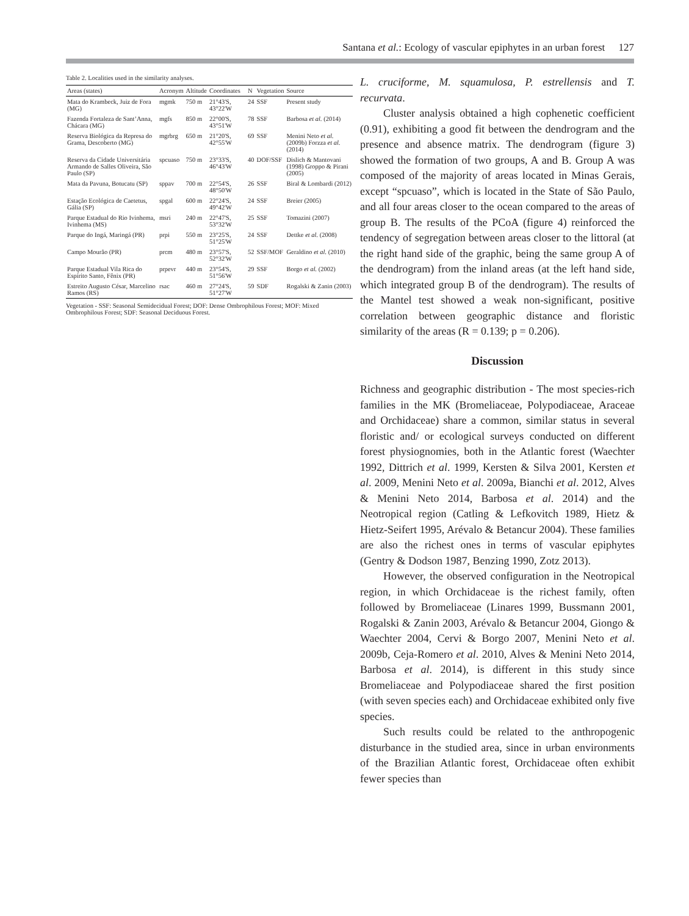Santana et al.: Ecology of vascular epiphytes in an urban forest 127
Table 2. Localities used in the similarity analyses.
| Areas (states) | Acronym | Altitude | Coordinates | N | Vegetation | Source |
| --- | --- | --- | --- | --- | --- | --- |
| Mata do Krambeck, Juiz de Fora (MG) | mgmk | 750 m | 21°43'S, 43°22'W | 24 | SSF | Present study |
| Fazenda Fortaleza de Sant’Anna, Chácara (MG) | mgfs | 850 m | 22°00'S, 43°51'W | 78 | SSF | Barbosa et al. (2014) |
| Reserva Biológica da Represa do Grama, Descoberto (MG) | mgrbrg | 650 m | 21°20'S, 42°55'W | 69 | SSF | Menini Neto et al. (2009b) Forzza et al. (2014) |
| Reserva da Cidade Universitária Armando de Salles Oliveira, São Paulo (SP) | spcuaso | 750 m | 23°33'S, 46°43'W | 40 | DOF/SSF | Dislich & Mantovani (1998) Groppo & Pirani (2005) |
| Mata da Pavuna, Botucatu (SP) | sppav | 700 m | 22°54'S, 48°50'W | 26 | SSF | Biral & Lombardi (2012) |
| Estação Ecológica de Caetetus, Gália (SP) | spgal | 600 m | 22°24'S, 49°42'W | 24 | SSF | Breier (2005) |
| Parque Estadual do Rio Ivinhema, Ivinhema (MS) | msri | 240 m | 22°47'S, 53°32'W | 25 | SSF | Tomazini (2007) |
| Parque do Ingá, Maringá (PR) | prpi | 550 m | 23°25'S, 51°25'W | 24 | SSF | Dettke et al. (2008) |
| Campo Mourão (PR) | prcm | 480 m | 23°57'S, 52°32'W | 52 | SSF/MOF | Geraldino et al. (2010) |
| Parque Estadual Vila Rica do Espírito Santo, Fênix (PR) | prpevr | 440 m | 23°54'S, 51°56'W | 29 | SSF | Borgo et al. (2002) |
| Estreito Augusto César, Marcelino Ramos (RS) | rsac | 460 m | 27°24'S, 51°27'W | 59 | SDF | Rogalski & Zanin (2003) |
Vegetation - SSF: Seasonal Semidecidual Forest; DOF: Dense Ombrophilous Forest; MOF: Mixed Ombrophilous Forest; SDF: Seasonal Deciduous Forest.
L. cruciforme, M. squamulosa, P. estrellensis and T. recurvata.
Cluster analysis obtained a high cophenetic coefficient (0.91), exhibiting a good fit between the dendrogram and the presence and absence matrix. The dendrogram (figure 3) showed the formation of two groups, A and B. Group A was composed of the majority of areas located in Minas Gerais, except “spcuaso”, which is located in the State of São Paulo, and all four areas closer to the ocean compared to the areas of group B. The results of the PCoA (figure 4) reinforced the tendency of segregation between areas closer to the littoral (at the right hand side of the graphic, being the same group A of the dendrogram) from the inland areas (at the left hand side, which integrated group B of the dendrogram). The results of the Mantel test showed a weak non-significant, positive correlation between geographic distance and floristic similarity of the areas (R = 0.139; p = 0.206).
Discussion
Richness and geographic distribution - The most species-rich families in the MK (Bromeliaceae, Polypodiaceae, Araceae and Orchidaceae) share a common, similar status in several floristic and/ or ecological surveys conducted on different forest physiognomies, both in the Atlantic forest (Waechter 1992, Dittrich et al. 1999, Kersten & Silva 2001, Kersten et al. 2009, Menini Neto et al. 2009a, Bianchi et al. 2012, Alves & Menini Neto 2014, Barbosa et al. 2014) and the Neotropical region (Catling & Lefkovitch 1989, Hietz & Hietz-Seifert 1995, Arévalo & Betancur 2004). These families are also the richest ones in terms of vascular epiphytes (Gentry & Dodson 1987, Benzing 1990, Zotz 2013).
However, the observed configuration in the Neotropical region, in which Orchidaceae is the richest family, often followed by Bromeliaceae (Linares 1999, Bussmann 2001, Rogalski & Zanin 2003, Arévalo & Betancur 2004, Giongo & Waechter 2004, Cervi & Borgo 2007, Menini Neto et al. 2009b, Ceja-Romero et al. 2010, Alves & Menini Neto 2014, Barbosa et al. 2014), is different in this study since Bromeliaceae and Polypodiaceae shared the first position (with seven species each) and Orchidaceae exhibited only five species.
Such results could be related to the anthropogenic disturbance in the studied area, since in urban environments of the Brazilian Atlantic forest, Orchidaceae often exhibit fewer species than